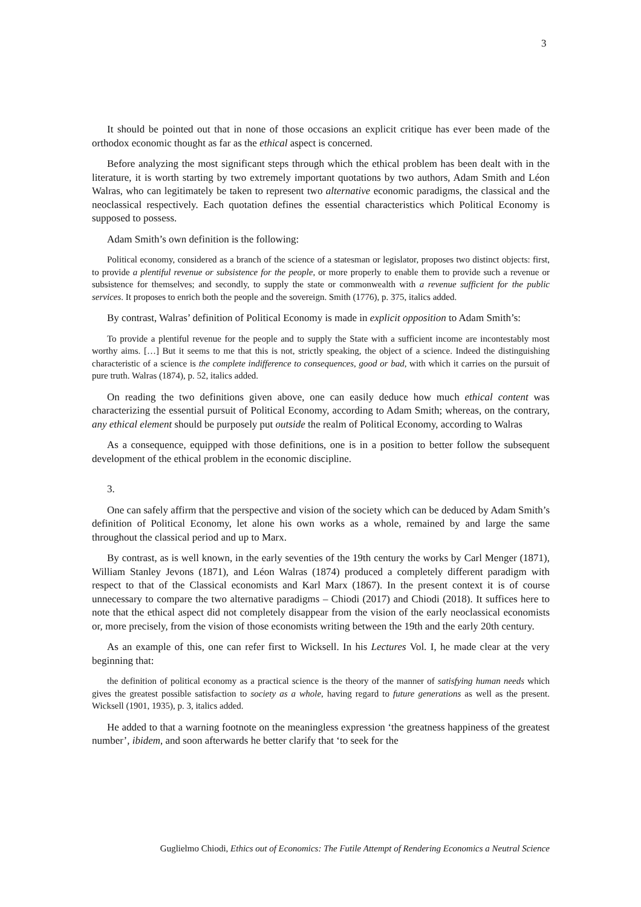3
It should be pointed out that in none of those occasions an explicit critique has ever been made of the orthodox economic thought as far as the ethical aspect is concerned.
Before analyzing the most significant steps through which the ethical problem has been dealt with in the literature, it is worth starting by two extremely important quotations by two authors, Adam Smith and Léon Walras, who can legitimately be taken to represent two alternative economic paradigms, the classical and the neoclassical respectively. Each quotation defines the essential characteristics which Political Economy is supposed to possess.
Adam Smith’s own definition is the following:
Political economy, considered as a branch of the science of a statesman or legislator, proposes two distinct objects: first, to provide a plentiful revenue or subsistence for the people, or more properly to enable them to provide such a revenue or subsistence for themselves; and secondly, to supply the state or commonwealth with a revenue sufficient for the public services. It proposes to enrich both the people and the sovereign. Smith (1776), p. 375, italics added.
By contrast, Walras’ definition of Political Economy is made in explicit opposition to Adam Smith’s:
To provide a plentiful revenue for the people and to supply the State with a sufficient income are incontestably most worthy aims. […] But it seems to me that this is not, strictly speaking, the object of a science. Indeed the distinguishing characteristic of a science is the complete indifference to consequences, good or bad, with which it carries on the pursuit of pure truth. Walras (1874), p. 52, italics added.
On reading the two definitions given above, one can easily deduce how much ethical content was characterizing the essential pursuit of Political Economy, according to Adam Smith; whereas, on the contrary, any ethical element should be purposely put outside the realm of Political Economy, according to Walras
As a consequence, equipped with those definitions, one is in a position to better follow the subsequent development of the ethical problem in the economic discipline.
3.
One can safely affirm that the perspective and vision of the society which can be deduced by Adam Smith’s definition of Political Economy, let alone his own works as a whole, remained by and large the same throughout the classical period and up to Marx.
By contrast, as is well known, in the early seventies of the 19th century the works by Carl Menger (1871), William Stanley Jevons (1871), and Léon Walras (1874) produced a completely different paradigm with respect to that of the Classical economists and Karl Marx (1867). In the present context it is of course unnecessary to compare the two alternative paradigms – Chiodi (2017) and Chiodi (2018). It suffices here to note that the ethical aspect did not completely disappear from the vision of the early neoclassical economists or, more precisely, from the vision of those economists writing between the 19th and the early 20th century.
As an example of this, one can refer first to Wicksell. In his Lectures Vol. I, he made clear at the very beginning that:
the definition of political economy as a practical science is the theory of the manner of satisfying human needs which gives the greatest possible satisfaction to society as a whole, having regard to future generations as well as the present. Wicksell (1901, 1935), p. 3, italics added.
He added to that a warning footnote on the meaningless expression ‘the greatness happiness of the greatest number’, ibidem, and soon afterwards he better clarify that ‘to seek for the
Guglielmo Chiodi, Ethics out of Economics: The Futile Attempt of Rendering Economics a Neutral Science